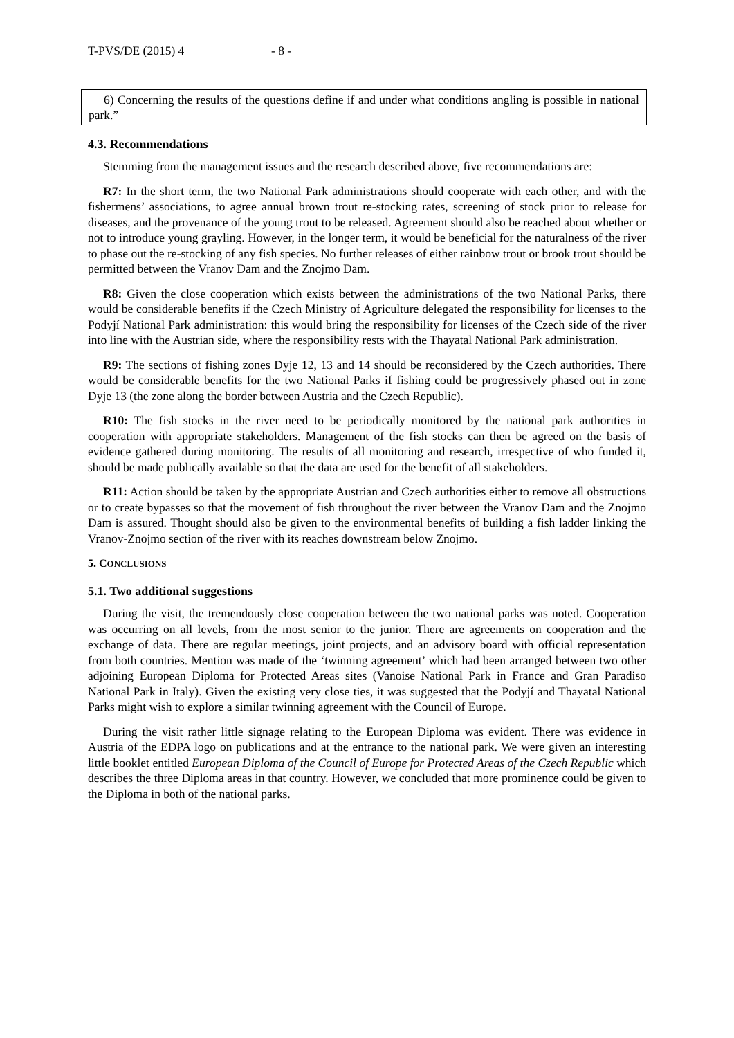T-PVS/DE (2015) 4 - 8 -
6) Concerning the results of the questions define if and under what conditions angling is possible in national park.”
4.3. Recommendations
Stemming from the management issues and the research described above, five recommendations are:
R7: In the short term, the two National Park administrations should cooperate with each other, and with the fishermens’ associations, to agree annual brown trout re-stocking rates, screening of stock prior to release for diseases, and the provenance of the young trout to be released. Agreement should also be reached about whether or not to introduce young grayling. However, in the longer term, it would be beneficial for the naturalness of the river to phase out the re-stocking of any fish species. No further releases of either rainbow trout or brook trout should be permitted between the Vranov Dam and the Znojmo Dam.
R8: Given the close cooperation which exists between the administrations of the two National Parks, there would be considerable benefits if the Czech Ministry of Agriculture delegated the responsibility for licenses to the Podyjí National Park administration: this would bring the responsibility for licenses of the Czech side of the river into line with the Austrian side, where the responsibility rests with the Thayatal National Park administration.
R9: The sections of fishing zones Dyje 12, 13 and 14 should be reconsidered by the Czech authorities. There would be considerable benefits for the two National Parks if fishing could be progressively phased out in zone Dyje 13 (the zone along the border between Austria and the Czech Republic).
R10: The fish stocks in the river need to be periodically monitored by the national park authorities in cooperation with appropriate stakeholders. Management of the fish stocks can then be agreed on the basis of evidence gathered during monitoring. The results of all monitoring and research, irrespective of who funded it, should be made publically available so that the data are used for the benefit of all stakeholders.
R11: Action should be taken by the appropriate Austrian and Czech authorities either to remove all obstructions or to create bypasses so that the movement of fish throughout the river between the Vranov Dam and the Znojmo Dam is assured. Thought should also be given to the environmental benefits of building a fish ladder linking the Vranov-Znojmo section of the river with its reaches downstream below Znojmo.
5. CONCLUSIONS
5.1. Two additional suggestions
During the visit, the tremendously close cooperation between the two national parks was noted. Cooperation was occurring on all levels, from the most senior to the junior. There are agreements on cooperation and the exchange of data. There are regular meetings, joint projects, and an advisory board with official representation from both countries. Mention was made of the ‘twinning agreement’ which had been arranged between two other adjoining European Diploma for Protected Areas sites (Vanoise National Park in France and Gran Paradiso National Park in Italy). Given the existing very close ties, it was suggested that the Podyjí and Thayatal National Parks might wish to explore a similar twinning agreement with the Council of Europe.
During the visit rather little signage relating to the European Diploma was evident. There was evidence in Austria of the EDPA logo on publications and at the entrance to the national park. We were given an interesting little booklet entitled European Diploma of the Council of Europe for Protected Areas of the Czech Republic which describes the three Diploma areas in that country. However, we concluded that more prominence could be given to the Diploma in both of the national parks.